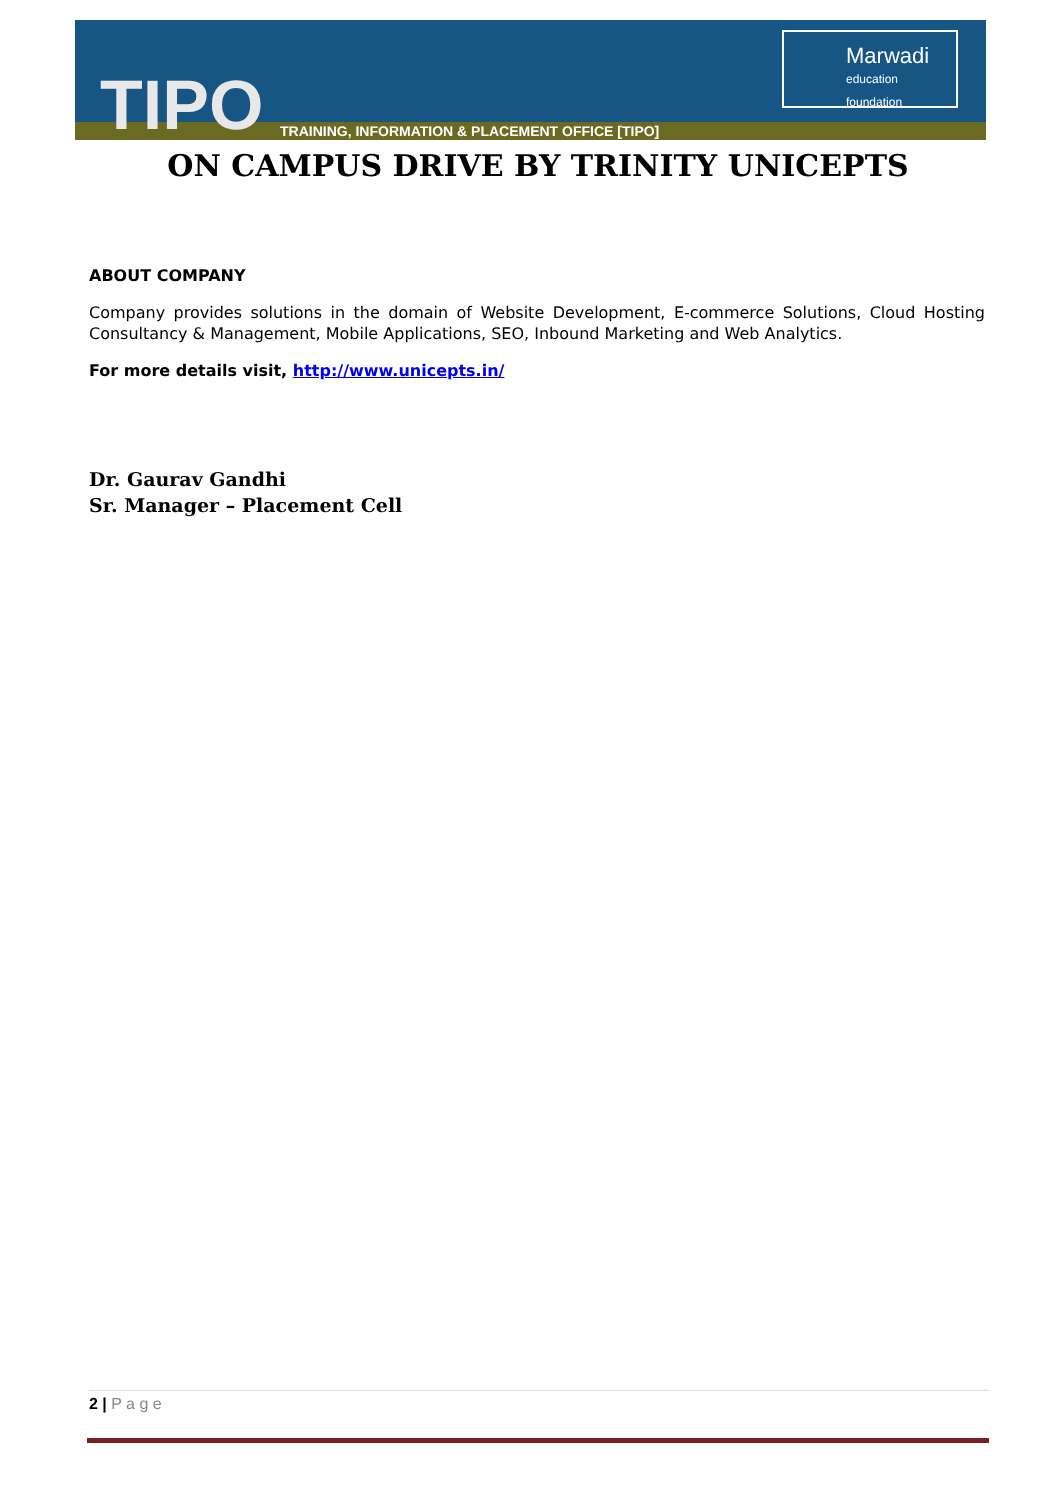TIPO
TRAINING, INFORMATION & PLACEMENT OFFICE [TIPO]
Marwadi
education foundation
ON CAMPUS DRIVE BY TRINITY UNICEPTS
ABOUT COMPANY
Company provides solutions in the domain of Website Development, E-commerce Solutions, Cloud Hosting Consultancy & Management, Mobile Applications, SEO, Inbound Marketing and Web Analytics.
For more details visit, http://www.unicepts.in/
Dr. Gaurav Gandhi
Sr. Manager – Placement Cell
2 | P a g e